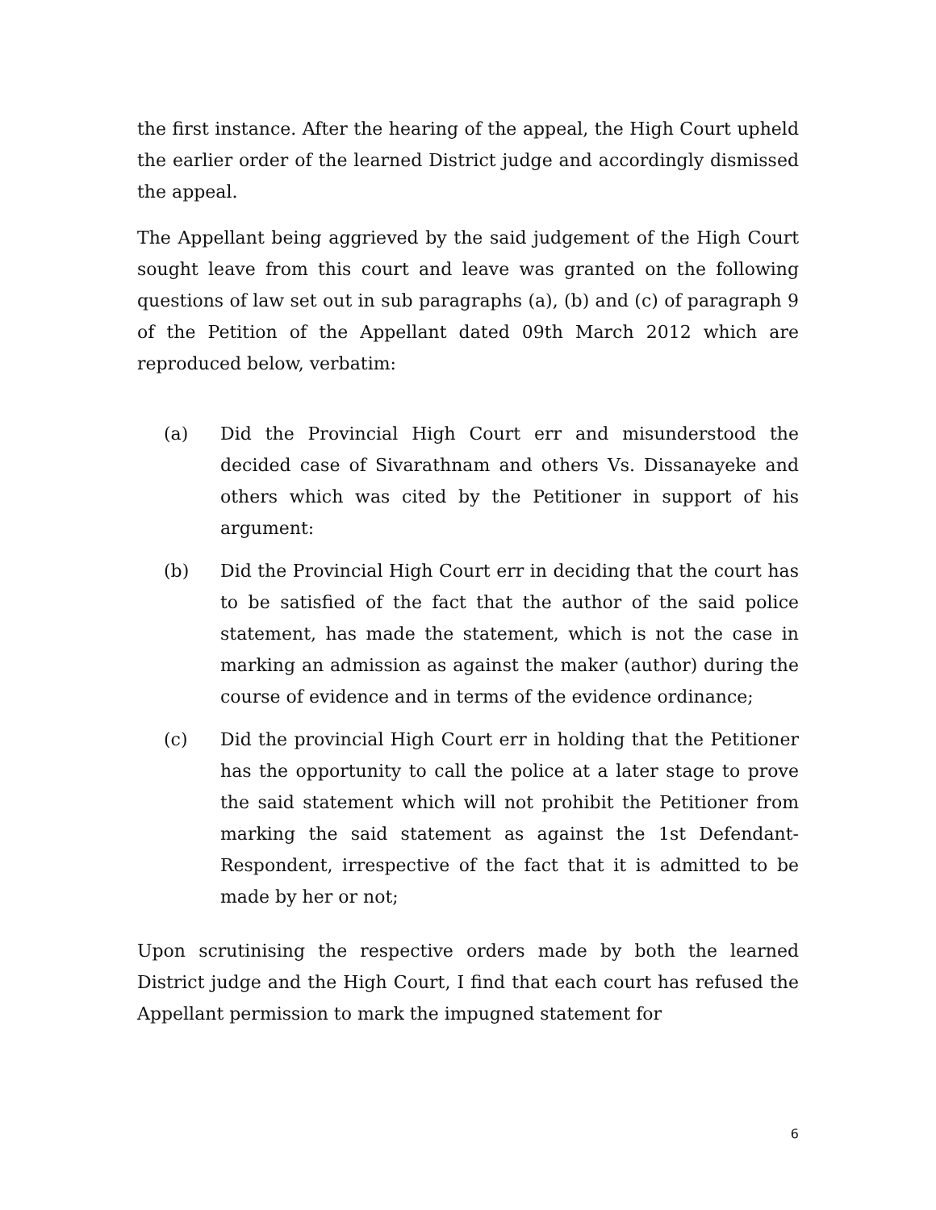the first instance. After the hearing of the appeal, the High Court upheld the earlier order of the learned District judge and accordingly dismissed the appeal.
The Appellant being aggrieved by the said judgement of the High Court sought leave from this court and leave was granted on the following questions of law set out in sub paragraphs (a), (b) and (c) of paragraph 9 of the Petition of the Appellant dated 09th March 2012 which are reproduced below, verbatim:
(a) Did the Provincial High Court err and misunderstood the decided case of Sivarathnam and others Vs. Dissanayeke and others which was cited by the Petitioner in support of his argument:
(b) Did the Provincial High Court err in deciding that the court has to be satisfied of the fact that the author of the said police statement, has made the statement, which is not the case in marking an admission as against the maker (author) during the course of evidence and in terms of the evidence ordinance;
(c) Did the provincial High Court err in holding that the Petitioner has the opportunity to call the police at a later stage to prove the said statement which will not prohibit the Petitioner from marking the said statement as against the 1st Defendant-Respondent, irrespective of the fact that it is admitted to be made by her or not;
Upon scrutinising the respective orders made by both the learned District judge and the High Court, I find that each court has refused the Appellant permission to mark the impugned statement for
6